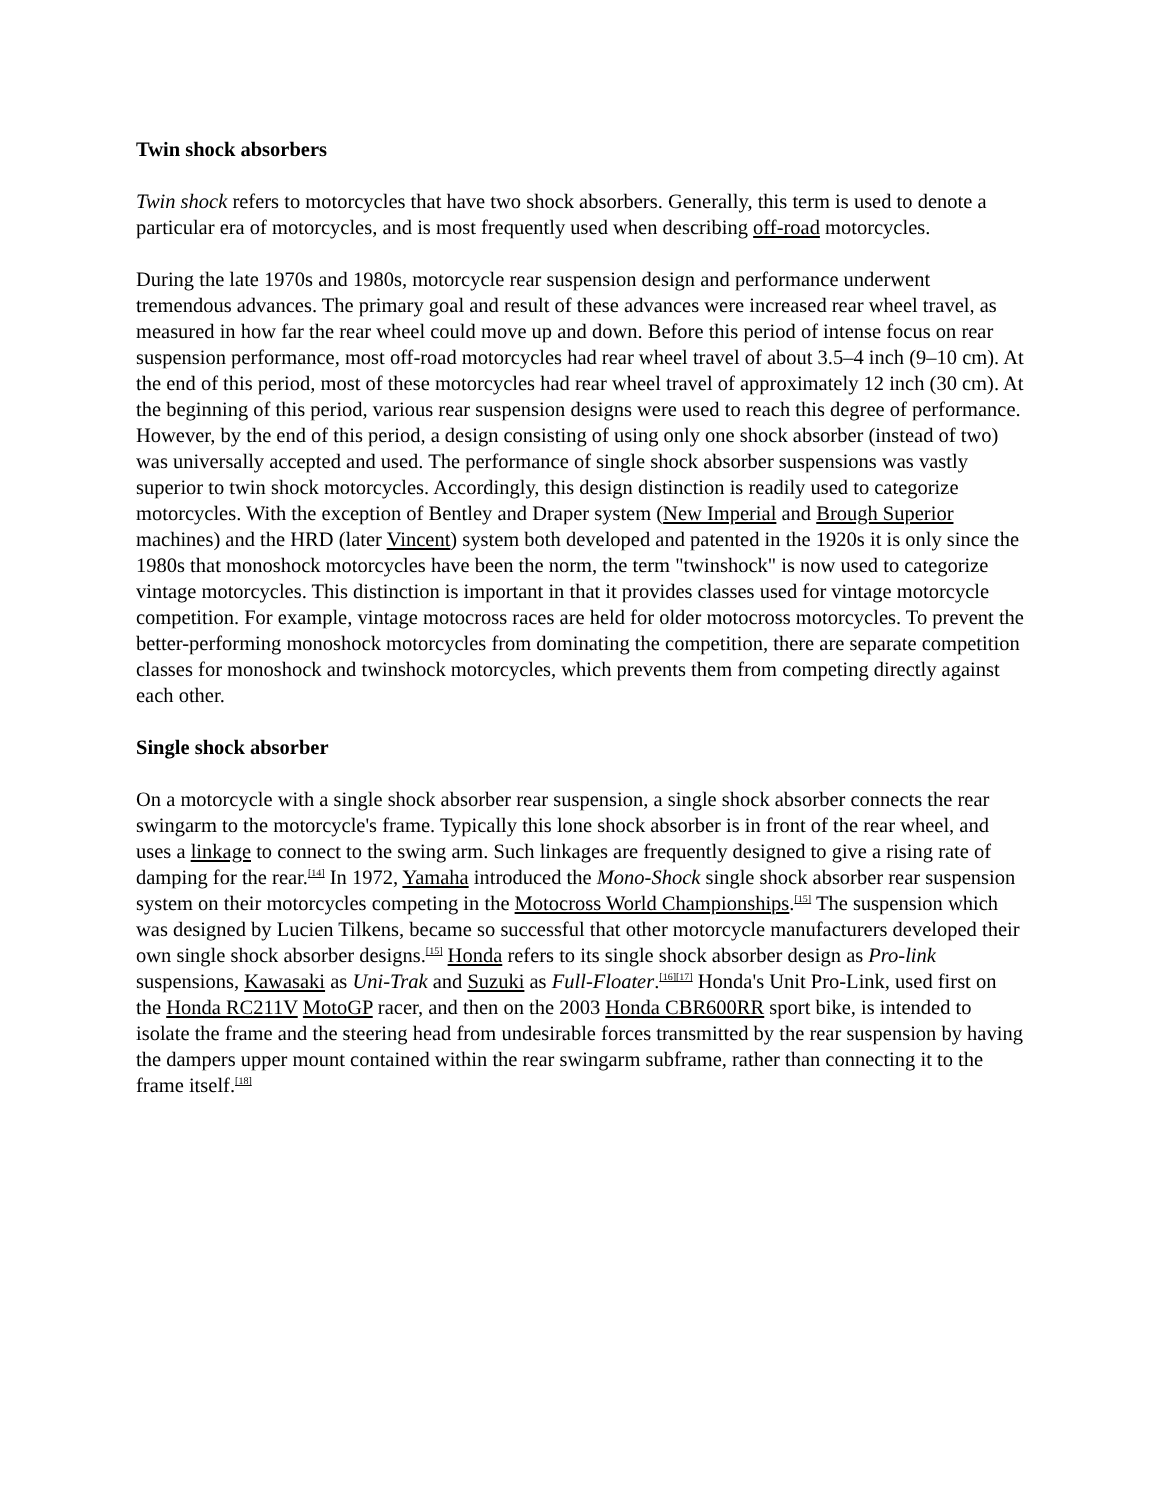Twin shock absorbers
Twin shock refers to motorcycles that have two shock absorbers. Generally, this term is used to denote a particular era of motorcycles, and is most frequently used when describing off-road motorcycles.
During the late 1970s and 1980s, motorcycle rear suspension design and performance underwent tremendous advances. The primary goal and result of these advances were increased rear wheel travel, as measured in how far the rear wheel could move up and down. Before this period of intense focus on rear suspension performance, most off-road motorcycles had rear wheel travel of about 3.5–4 inch (9–10 cm). At the end of this period, most of these motorcycles had rear wheel travel of approximately 12 inch (30 cm). At the beginning of this period, various rear suspension designs were used to reach this degree of performance. However, by the end of this period, a design consisting of using only one shock absorber (instead of two) was universally accepted and used. The performance of single shock absorber suspensions was vastly superior to twin shock motorcycles. Accordingly, this design distinction is readily used to categorize motorcycles. With the exception of Bentley and Draper system (New Imperial and Brough Superior machines) and the HRD (later Vincent) system both developed and patented in the 1920s it is only since the 1980s that monoshock motorcycles have been the norm, the term "twinshock" is now used to categorize vintage motorcycles. This distinction is important in that it provides classes used for vintage motorcycle competition. For example, vintage motocross races are held for older motocross motorcycles. To prevent the better-performing monoshock motorcycles from dominating the competition, there are separate competition classes for monoshock and twinshock motorcycles, which prevents them from competing directly against each other.
Single shock absorber
On a motorcycle with a single shock absorber rear suspension, a single shock absorber connects the rear swingarm to the motorcycle's frame. Typically this lone shock absorber is in front of the rear wheel, and uses a linkage to connect to the swing arm. Such linkages are frequently designed to give a rising rate of damping for the rear.<sup>[14]</sup> In 1972, Yamaha introduced the Mono-Shock single shock absorber rear suspension system on their motorcycles competing in the Motocross World Championships.<sup>[15]</sup> The suspension which was designed by Lucien Tilkens, became so successful that other motorcycle manufacturers developed their own single shock absorber designs.<sup>[15]</sup> Honda refers to its single shock absorber design as Pro-link suspensions, Kawasaki as Uni-Trak and Suzuki as Full-Floater.<sup>[16][17]</sup> Honda's Unit Pro-Link, used first on the Honda RC211V MotoGP racer, and then on the 2003 Honda CBR600RR sport bike, is intended to isolate the frame and the steering head from undesirable forces transmitted by the rear suspension by having the dampers upper mount contained within the rear swingarm subframe, rather than connecting it to the frame itself.<sup>[18]</sup>